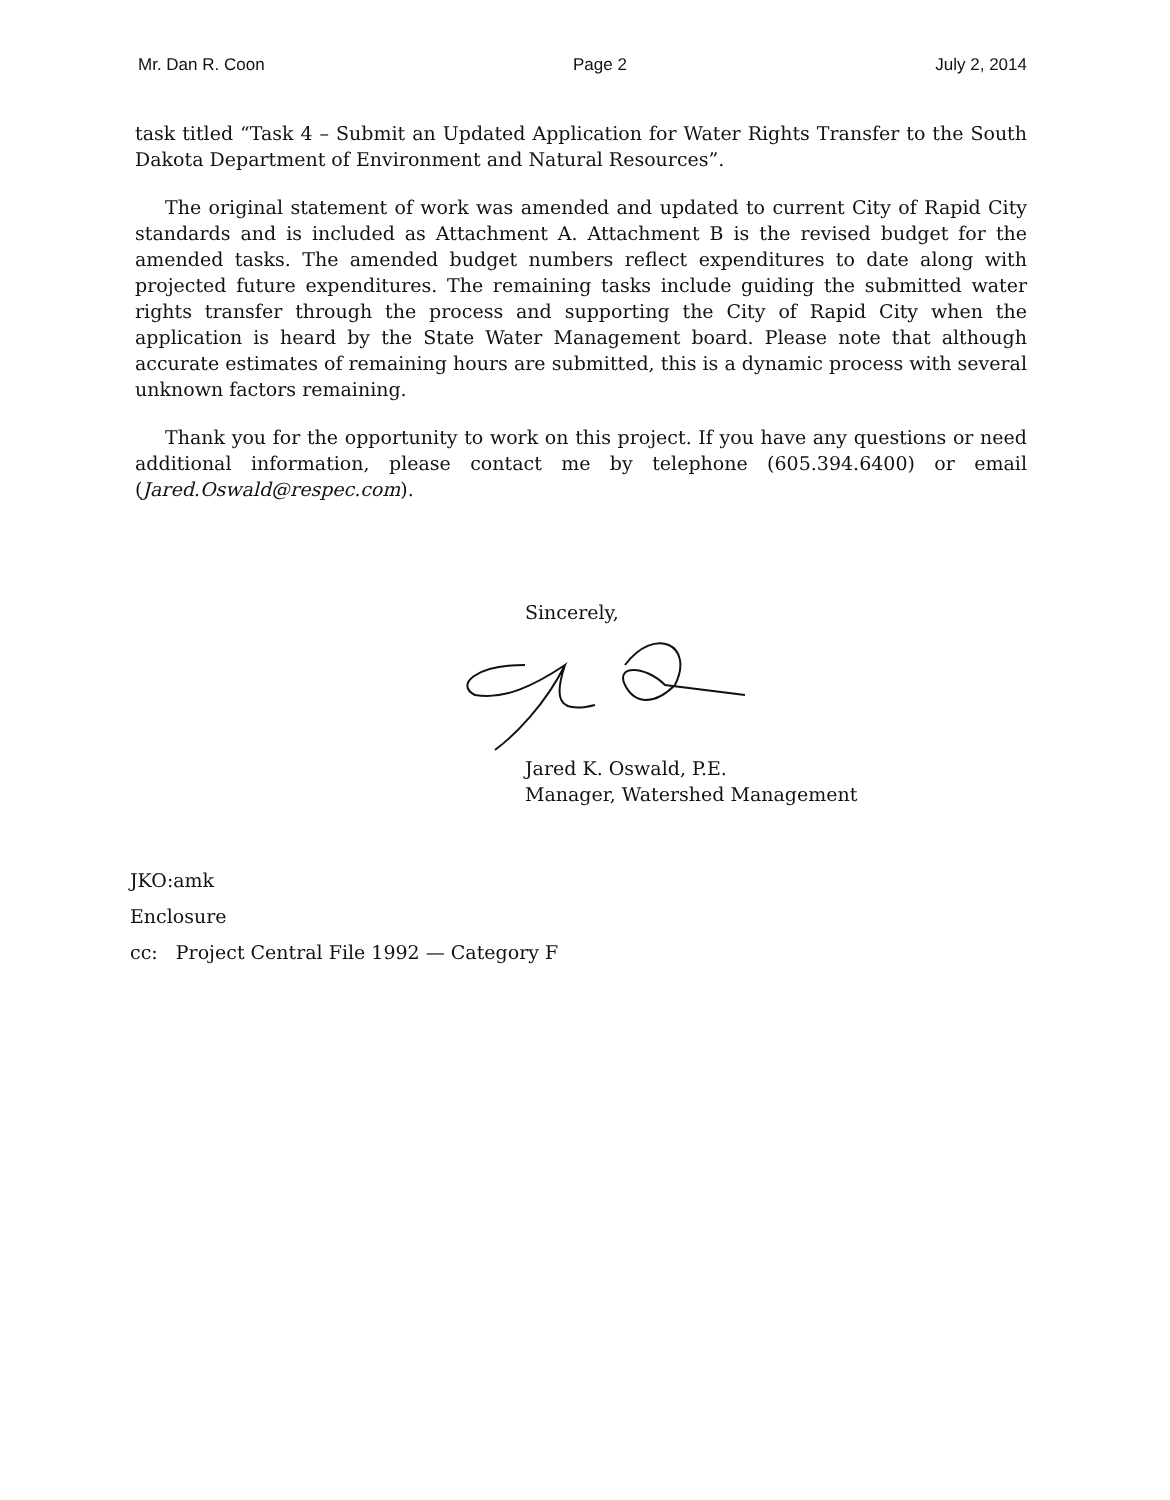Mr. Dan R. Coon Page 2 July 2, 2014
task titled “Task 4 – Submit an Updated Application for Water Rights Transfer to the South Dakota Department of Environment and Natural Resources”.
The original statement of work was amended and updated to current City of Rapid City standards and is included as Attachment A. Attachment B is the revised budget for the amended tasks. The amended budget numbers reflect expenditures to date along with projected future expenditures. The remaining tasks include guiding the submitted water rights transfer through the process and supporting the City of Rapid City when the application is heard by the State Water Management board. Please note that although accurate estimates of remaining hours are submitted, this is a dynamic process with several unknown factors remaining.
Thank you for the opportunity to work on this project. If you have any questions or need additional information, please contact me by telephone (605.394.6400) or email (Jared.Oswald@respec.com).
Sincerely,
Jared K. Oswald, P.E.
Manager, Watershed Management
JKO:amk
Enclosure
cc: Project Central File 1992 — Category F